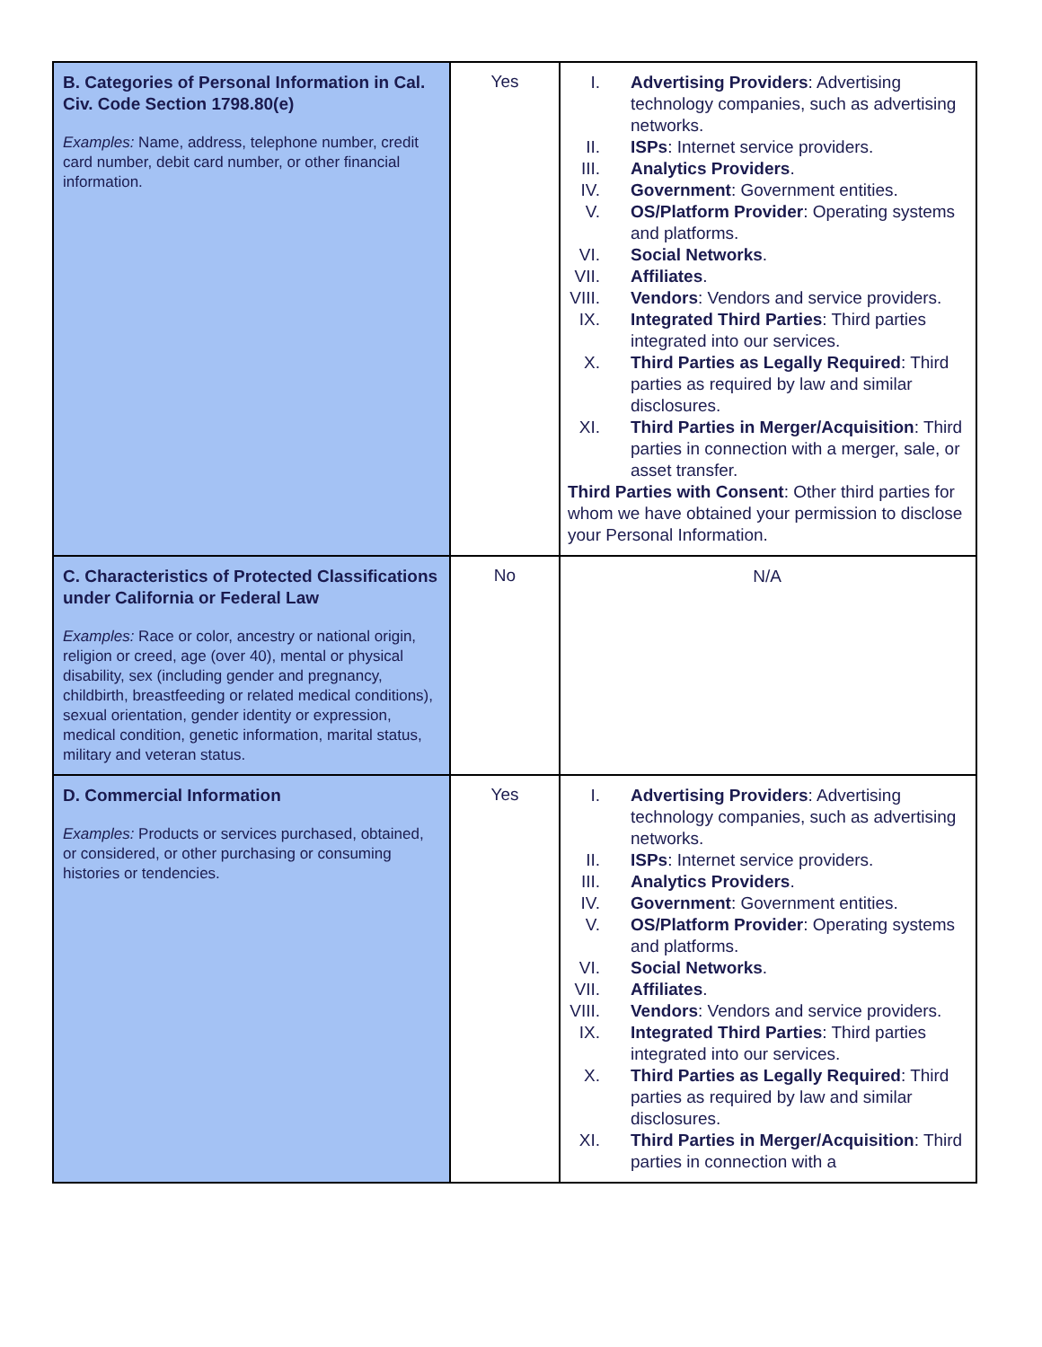| B. Categories of Personal Information in Cal. Civ. Code Section 1798.80(e) Examples: Name, address, telephone number, credit card number, debit card number, or other financial information. | Yes | I. Advertising Providers : Advertising technology companies, such as advertising networks. II. ISPs : Internet service providers. III. Analytics Providers . IV. Government : Government entities. V. OS/Platform Provider : Operating systems and platforms. VI. Social Networks . VII. Affiliates . VIII. Vendors : Vendors and service providers. IX. Integrated Third Parties : Third parties integrated into our services. X. Third Parties as Legally Required : Third parties as required by law and similar disclosures. XI. Third Parties in Merger/Acquisition : Third parties in connection with a merger, sale, or asset transfer. Third Parties with Consent : Other third parties for whom we have obtained your permission to disclose your Personal Information. |
| C. Characteristics of Protected Classifications under California or Federal Law Examples: Race or color, ancestry or national origin, religion or creed, age (over 40), mental or physical disability, sex (including gender and pregnancy, childbirth, breastfeeding or related medical conditions), sexual orientation, gender identity or expression, medical condition, genetic information, marital status, military and veteran status. | No | N/A |
| D. Commercial Information Examples: Products or services purchased, obtained, or considered, or other purchasing or consuming histories or tendencies. | Yes | I. Advertising Providers : Advertising technology companies, such as advertising networks. II. ISPs : Internet service providers. III. Analytics Providers . IV. Government : Government entities. V. OS/Platform Provider : Operating systems and platforms. VI. Social Networks . VII. Affiliates . VIII. Vendors : Vendors and service providers. IX. Integrated Third Parties : Third parties integrated into our services. X. Third Parties as Legally Required : Third parties as required by law and similar disclosures. XI. Third Parties in Merger/Acquisition : Third parties in connection with a |